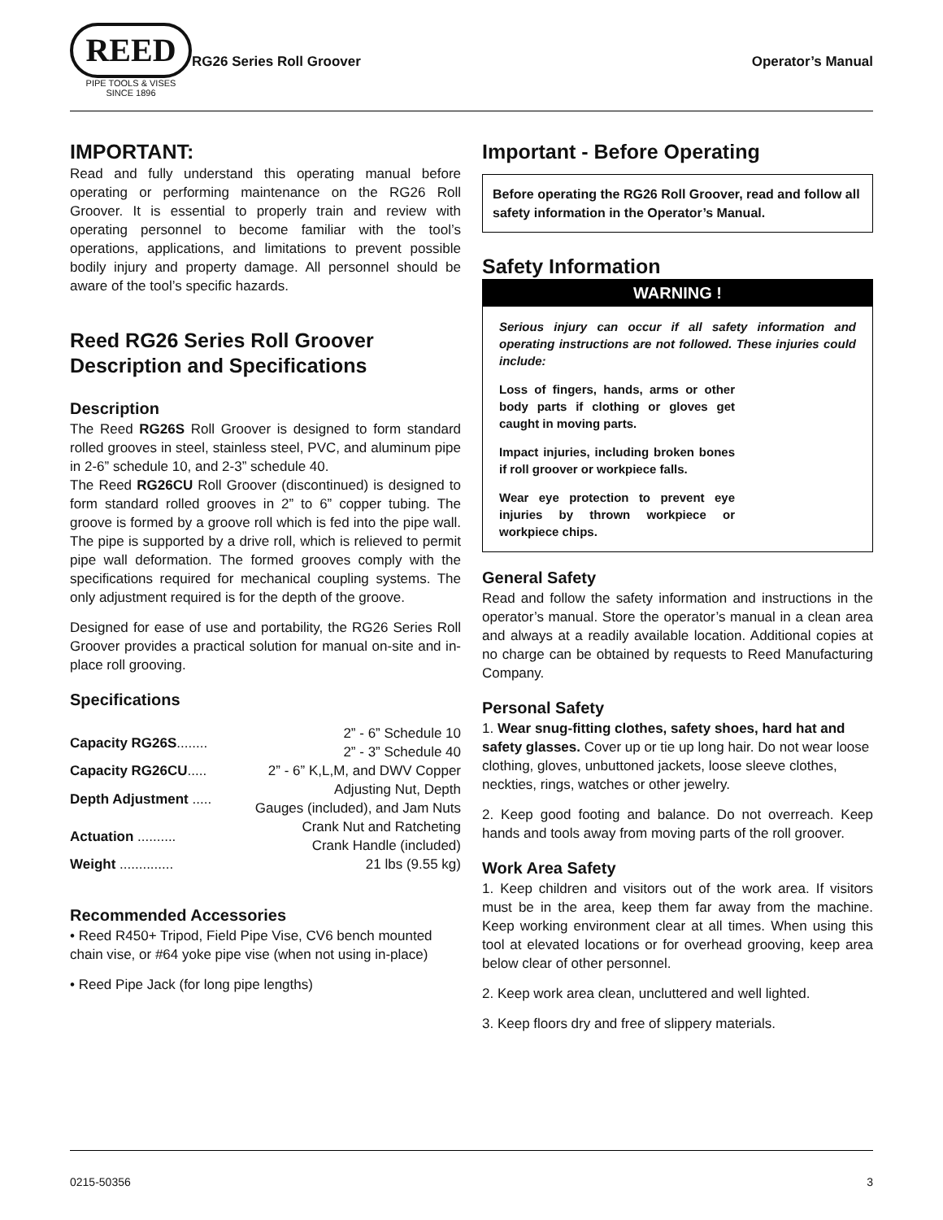REED
PIPE TOOLS & VISES
SINCE 1896
RG26 Series Roll Groover Operator’s Manual
IMPORTANT:
Read and fully understand this operating manual before operating or performing maintenance on the RG26 Roll Groover. It is essential to properly train and review with operating personnel to become familiar with the tool’s operations, applications, and limitations to prevent possible bodily injury and property damage. All personnel should be aware of the tool’s specific hazards.
Reed RG26 Series Roll Groover Description and Specifications
Description
The Reed RG26S Roll Groover is designed to form standard rolled grooves in steel, stainless steel, PVC, and aluminum pipe in 2-6” schedule 10, and 2-3” schedule 40.
The Reed RG26CU Roll Groover (discontinued) is designed to form standard rolled grooves in 2” to 6” copper tubing. The groove is formed by a groove roll which is fed into the pipe wall. The pipe is supported by a drive roll, which is relieved to permit pipe wall deformation. The formed grooves comply with the specifications required for mechanical coupling systems. The only adjustment required is for the depth of the groove.
Designed for ease of use and portability, the RG26 Series Roll Groover provides a practical solution for manual on-site and in-place roll grooving.
Specifications
| Capacity RG26S ........ | 2” - 6” Schedule 10 2” - 3” Schedule 40 |
| Capacity RG26CU ..... | 2” - 6” K,L,M, and DWV Copper |
| Depth Adjustment ..... | Adjusting Nut, Depth Gauges (included), and Jam Nuts |
| Actuation .......... | Crank Nut and Ratcheting Crank Handle (included) |
| Weight .............. | 21 lbs (9.55 kg) |
Recommended Accessories
• Reed R450+ Tripod, Field Pipe Vise, CV6 bench mounted chain vise, or #64 yoke pipe vise (when not using in-place)
• Reed Pipe Jack (for long pipe lengths)
Important - Before Operating
Before operating the RG26 Roll Groover, read and follow all safety information in the Operator’s Manual.
Safety Information
WARNING !
Serious injury can occur if all safety information and operating instructions are not followed. These injuries could include:
Loss of fingers, hands, arms or other body parts if clothing or gloves get caught in moving parts.
Impact injuries, including broken bones if roll groover or workpiece falls.
Wear eye protection to prevent eye injuries by thrown workpiece or workpiece chips.
General Safety
Read and follow the safety information and instructions in the operator’s manual. Store the operator’s manual in a clean area and always at a readily available location. Additional copies at no charge can be obtained by requests to Reed Manufacturing Company.
Personal Safety
1. Wear snug-fitting clothes, safety shoes, hard hat and safety glasses. Cover up or tie up long hair. Do not wear loose clothing, gloves, unbuttoned jackets, loose sleeve clothes, neckties, rings, watches or other jewelry.
2. Keep good footing and balance. Do not overreach. Keep hands and tools away from moving parts of the roll groover.
Work Area Safety
1. Keep children and visitors out of the work area. If visitors must be in the area, keep them far away from the machine. Keep working environment clear at all times. When using this tool at elevated locations or for overhead grooving, keep area below clear of other personnel.
2. Keep work area clean, uncluttered and well lighted.
3. Keep floors dry and free of slippery materials.
0215-50356 3